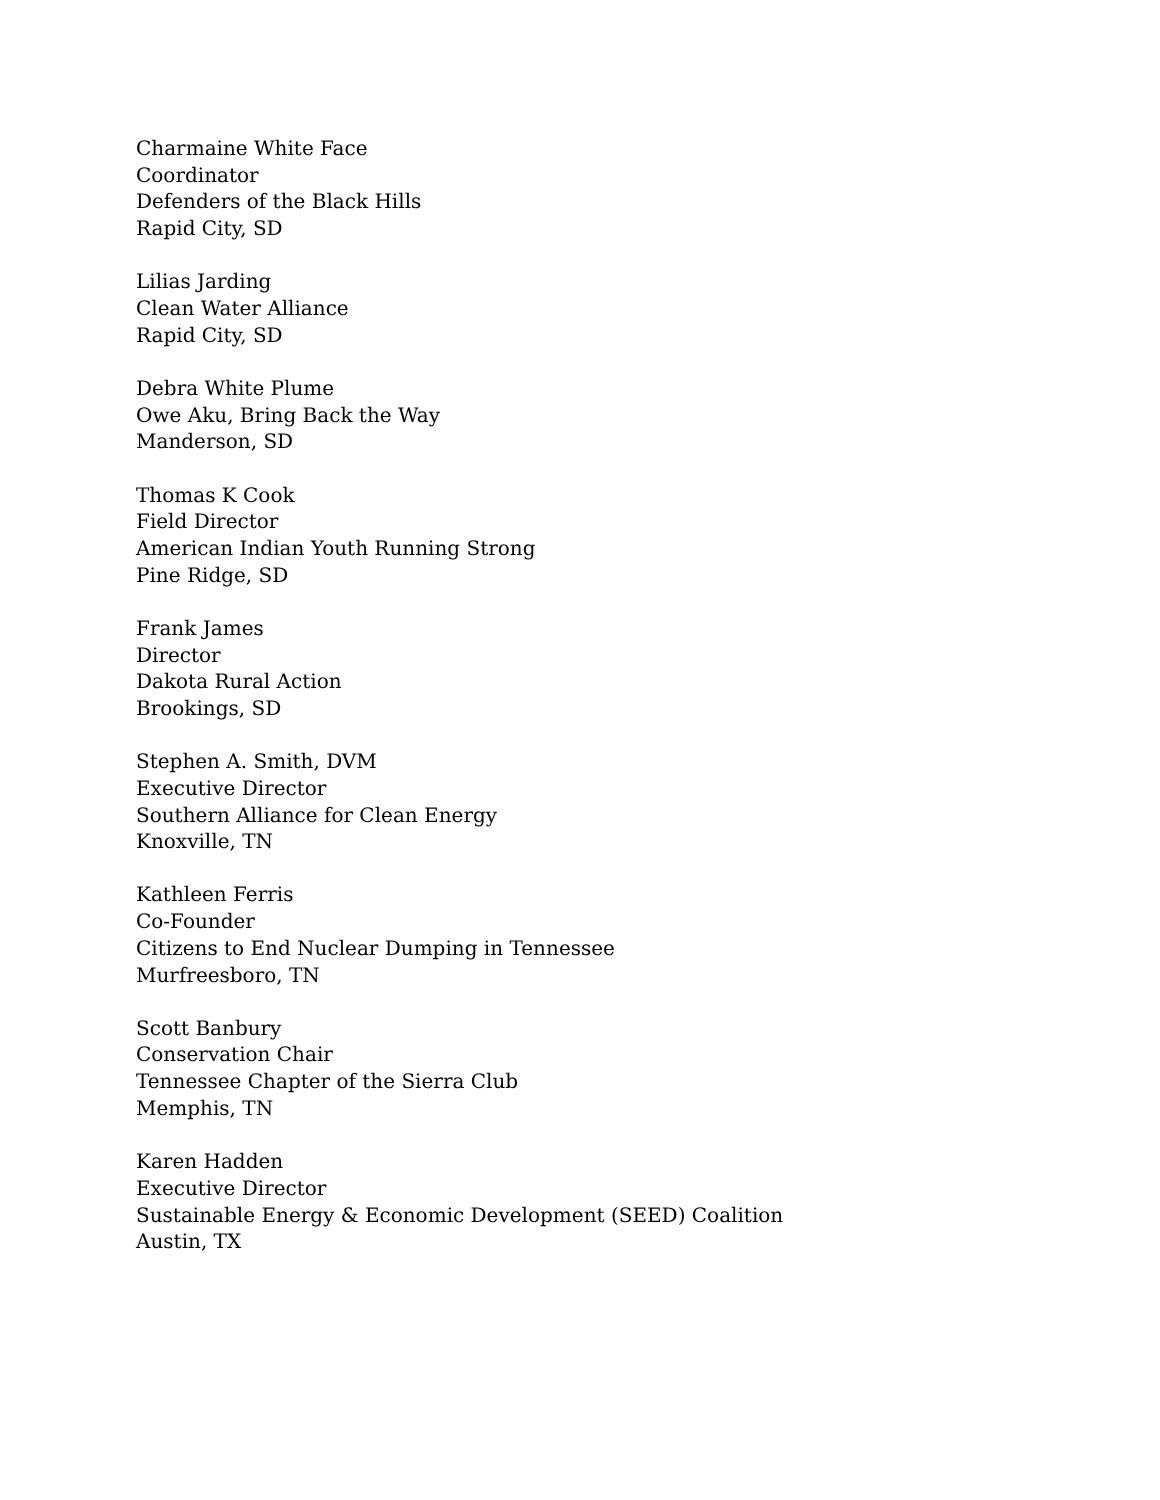Charmaine White Face
Coordinator
Defenders of the Black Hills
Rapid City, SD
Lilias Jarding
Clean Water Alliance
Rapid City, SD
Debra White Plume
Owe Aku, Bring Back the Way
Manderson, SD
Thomas K Cook
Field Director
American Indian Youth Running Strong
Pine Ridge, SD
Frank James
Director
Dakota Rural Action
Brookings, SD
Stephen A. Smith, DVM
Executive Director
Southern Alliance for Clean Energy
Knoxville, TN
Kathleen Ferris
Co-Founder
Citizens to End Nuclear Dumping in Tennessee
Murfreesboro, TN
Scott Banbury
Conservation Chair
Tennessee Chapter of the Sierra Club
Memphis, TN
Karen Hadden
Executive Director
Sustainable Energy & Economic Development (SEED) Coalition
Austin, TX